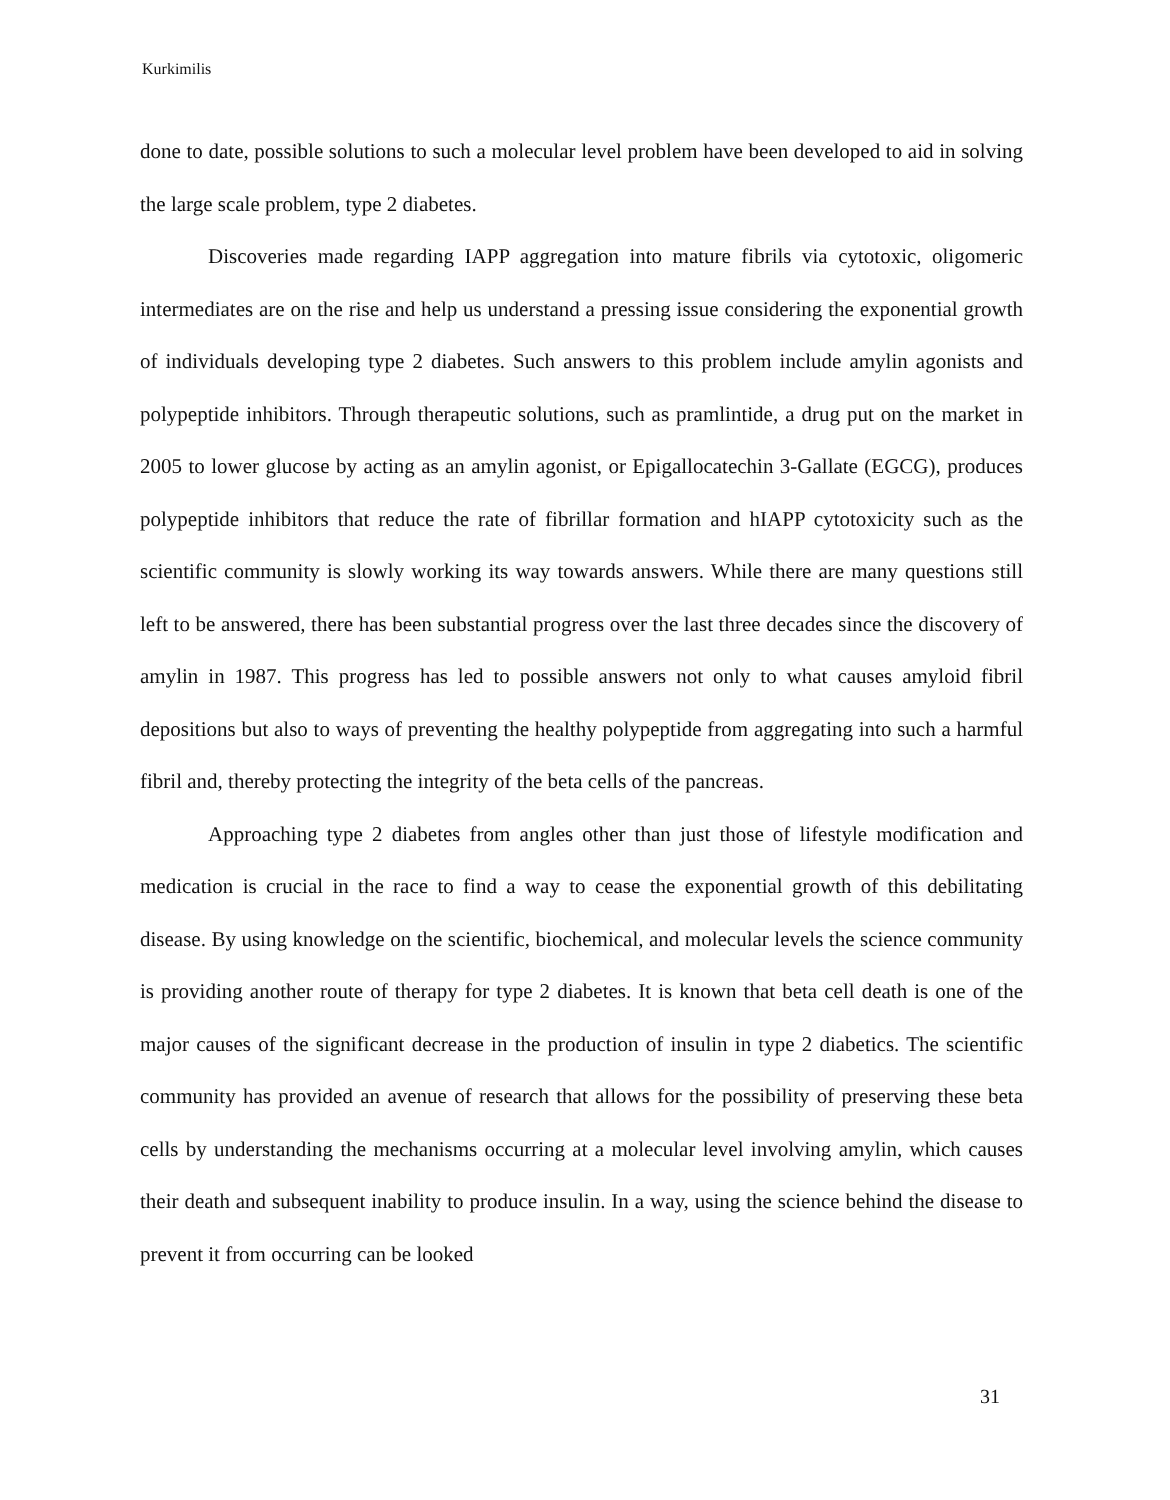Kurkimilis
done to date, possible solutions to such a molecular level problem have been developed to aid in solving the large scale problem, type 2 diabetes.
Discoveries made regarding IAPP aggregation into mature fibrils via cytotoxic, oligomeric intermediates are on the rise and help us understand a pressing issue considering the exponential growth of individuals developing type 2 diabetes. Such answers to this problem include amylin agonists and polypeptide inhibitors. Through therapeutic solutions, such as pramlintide, a drug put on the market in 2005 to lower glucose by acting as an amylin agonist, or Epigallocatechin 3-Gallate (EGCG), produces polypeptide inhibitors that reduce the rate of fibrillar formation and hIAPP cytotoxicity such as the scientific community is slowly working its way towards answers. While there are many questions still left to be answered, there has been substantial progress over the last three decades since the discovery of amylin in 1987. This progress has led to possible answers not only to what causes amyloid fibril depositions but also to ways of preventing the healthy polypeptide from aggregating into such a harmful fibril and, thereby protecting the integrity of the beta cells of the pancreas.
Approaching type 2 diabetes from angles other than just those of lifestyle modification and medication is crucial in the race to find a way to cease the exponential growth of this debilitating disease. By using knowledge on the scientific, biochemical, and molecular levels the science community is providing another route of therapy for type 2 diabetes. It is known that beta cell death is one of the major causes of the significant decrease in the production of insulin in type 2 diabetics. The scientific community has provided an avenue of research that allows for the possibility of preserving these beta cells by understanding the mechanisms occurring at a molecular level involving amylin, which causes their death and subsequent inability to produce insulin. In a way, using the science behind the disease to prevent it from occurring can be looked
31